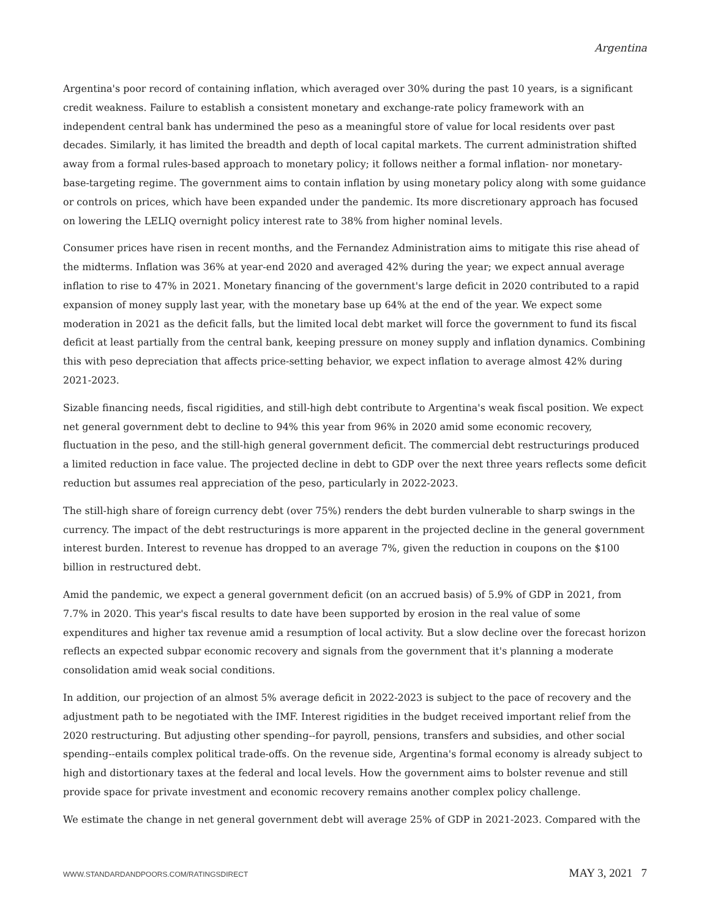Argentina
Argentina's poor record of containing inflation, which averaged over 30% during the past 10 years, is a significant credit weakness. Failure to establish a consistent monetary and exchange-rate policy framework with an independent central bank has undermined the peso as a meaningful store of value for local residents over past decades. Similarly, it has limited the breadth and depth of local capital markets. The current administration shifted away from a formal rules-based approach to monetary policy; it follows neither a formal inflation- nor monetary-base-targeting regime. The government aims to contain inflation by using monetary policy along with some guidance or controls on prices, which have been expanded under the pandemic. Its more discretionary approach has focused on lowering the LELIQ overnight policy interest rate to 38% from higher nominal levels.
Consumer prices have risen in recent months, and the Fernandez Administration aims to mitigate this rise ahead of the midterms. Inflation was 36% at year-end 2020 and averaged 42% during the year; we expect annual average inflation to rise to 47% in 2021. Monetary financing of the government's large deficit in 2020 contributed to a rapid expansion of money supply last year, with the monetary base up 64% at the end of the year. We expect some moderation in 2021 as the deficit falls, but the limited local debt market will force the government to fund its fiscal deficit at least partially from the central bank, keeping pressure on money supply and inflation dynamics. Combining this with peso depreciation that affects price-setting behavior, we expect inflation to average almost 42% during 2021-2023.
Sizable financing needs, fiscal rigidities, and still-high debt contribute to Argentina's weak fiscal position. We expect net general government debt to decline to 94% this year from 96% in 2020 amid some economic recovery, fluctuation in the peso, and the still-high general government deficit. The commercial debt restructurings produced a limited reduction in face value. The projected decline in debt to GDP over the next three years reflects some deficit reduction but assumes real appreciation of the peso, particularly in 2022-2023.
The still-high share of foreign currency debt (over 75%) renders the debt burden vulnerable to sharp swings in the currency. The impact of the debt restructurings is more apparent in the projected decline in the general government interest burden. Interest to revenue has dropped to an average 7%, given the reduction in coupons on the $100 billion in restructured debt.
Amid the pandemic, we expect a general government deficit (on an accrued basis) of 5.9% of GDP in 2021, from 7.7% in 2020. This year's fiscal results to date have been supported by erosion in the real value of some expenditures and higher tax revenue amid a resumption of local activity. But a slow decline over the forecast horizon reflects an expected subpar economic recovery and signals from the government that it's planning a moderate consolidation amid weak social conditions.
In addition, our projection of an almost 5% average deficit in 2022-2023 is subject to the pace of recovery and the adjustment path to be negotiated with the IMF. Interest rigidities in the budget received important relief from the 2020 restructuring. But adjusting other spending--for payroll, pensions, transfers and subsidies, and other social spending--entails complex political trade-offs. On the revenue side, Argentina's formal economy is already subject to high and distortionary taxes at the federal and local levels. How the government aims to bolster revenue and still provide space for private investment and economic recovery remains another complex policy challenge.
We estimate the change in net general government debt will average 25% of GDP in 2021-2023. Compared with the
WWW.STANDARDANDPOORS.COM/RATINGSDIRECT MAY 3, 2021 7